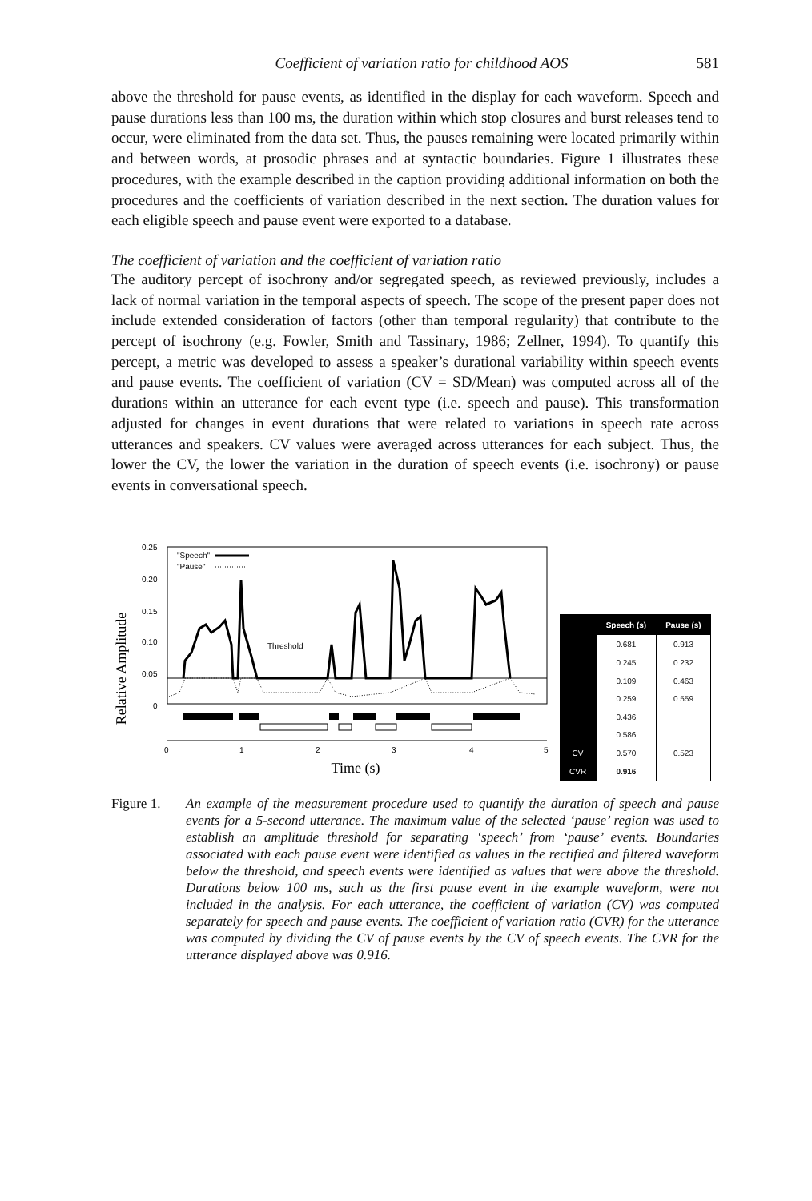Coefficient of variation ratio for childhood AOS 581
above the threshold for pause events, as identified in the display for each waveform. Speech and pause durations less than 100 ms, the duration within which stop closures and burst releases tend to occur, were eliminated from the data set. Thus, the pauses remaining were located primarily within and between words, at prosodic phrases and at syntactic boundaries. Figure 1 illustrates these procedures, with the example described in the caption providing additional information on both the procedures and the coefficients of variation described in the next section. The duration values for each eligible speech and pause event were exported to a database.
The coefficient of variation and the coefficient of variation ratio
The auditory percept of isochrony and/or segregated speech, as reviewed previously, includes a lack of normal variation in the temporal aspects of speech. The scope of the present paper does not include extended consideration of factors (other than temporal regularity) that contribute to the percept of isochrony (e.g. Fowler, Smith and Tassinary, 1986; Zellner, 1994). To quantify this percept, a metric was developed to assess a speaker’s durational variability within speech events and pause events. The coefficient of variation (CV = SD/Mean) was computed across all of the durations within an utterance for each event type (i.e. speech and pause). This transformation adjusted for changes in event durations that were related to variations in speech rate across utterances and speakers. CV values were averaged across utterances for each subject. Thus, the lower the CV, the lower the variation in the duration of speech events (i.e. isochrony) or pause events in conversational speech.
Relative Amplitude
0.25
0.20
0.15
0.10
0.05
0
"Speech"
"Pause"
Threshold
0
1
2
3
4
5
Time (s)
| | Speech (s) | Pause (s) |
| --- | --- | --- |
| | 0.681 | 0.913 |
| | 0.245 | 0.232 |
| | 0.109 | 0.463 |
| | 0.259 | 0.559 |
| | 0.436 | |
| | 0.586 | |
| CV | 0.570 | 0.523 |
| CVR | 0.916 | |
Figure 1. An example of the measurement procedure used to quantify the duration of speech and pause events for a 5-second utterance. The maximum value of the selected ‘pause’ region was used to establish an amplitude threshold for separating ‘speech’ from ‘pause’ events. Boundaries associated with each pause event were identified as values in the rectified and filtered waveform below the threshold, and speech events were identified as values that were above the threshold. Durations below 100 ms, such as the first pause event in the example waveform, were not included in the analysis. For each utterance, the coefficient of variation (CV) was computed separately for speech and pause events. The coefficient of variation ratio (CVR) for the utterance was computed by dividing the CV of pause events by the CV of speech events. The CVR for the utterance displayed above was 0.916.